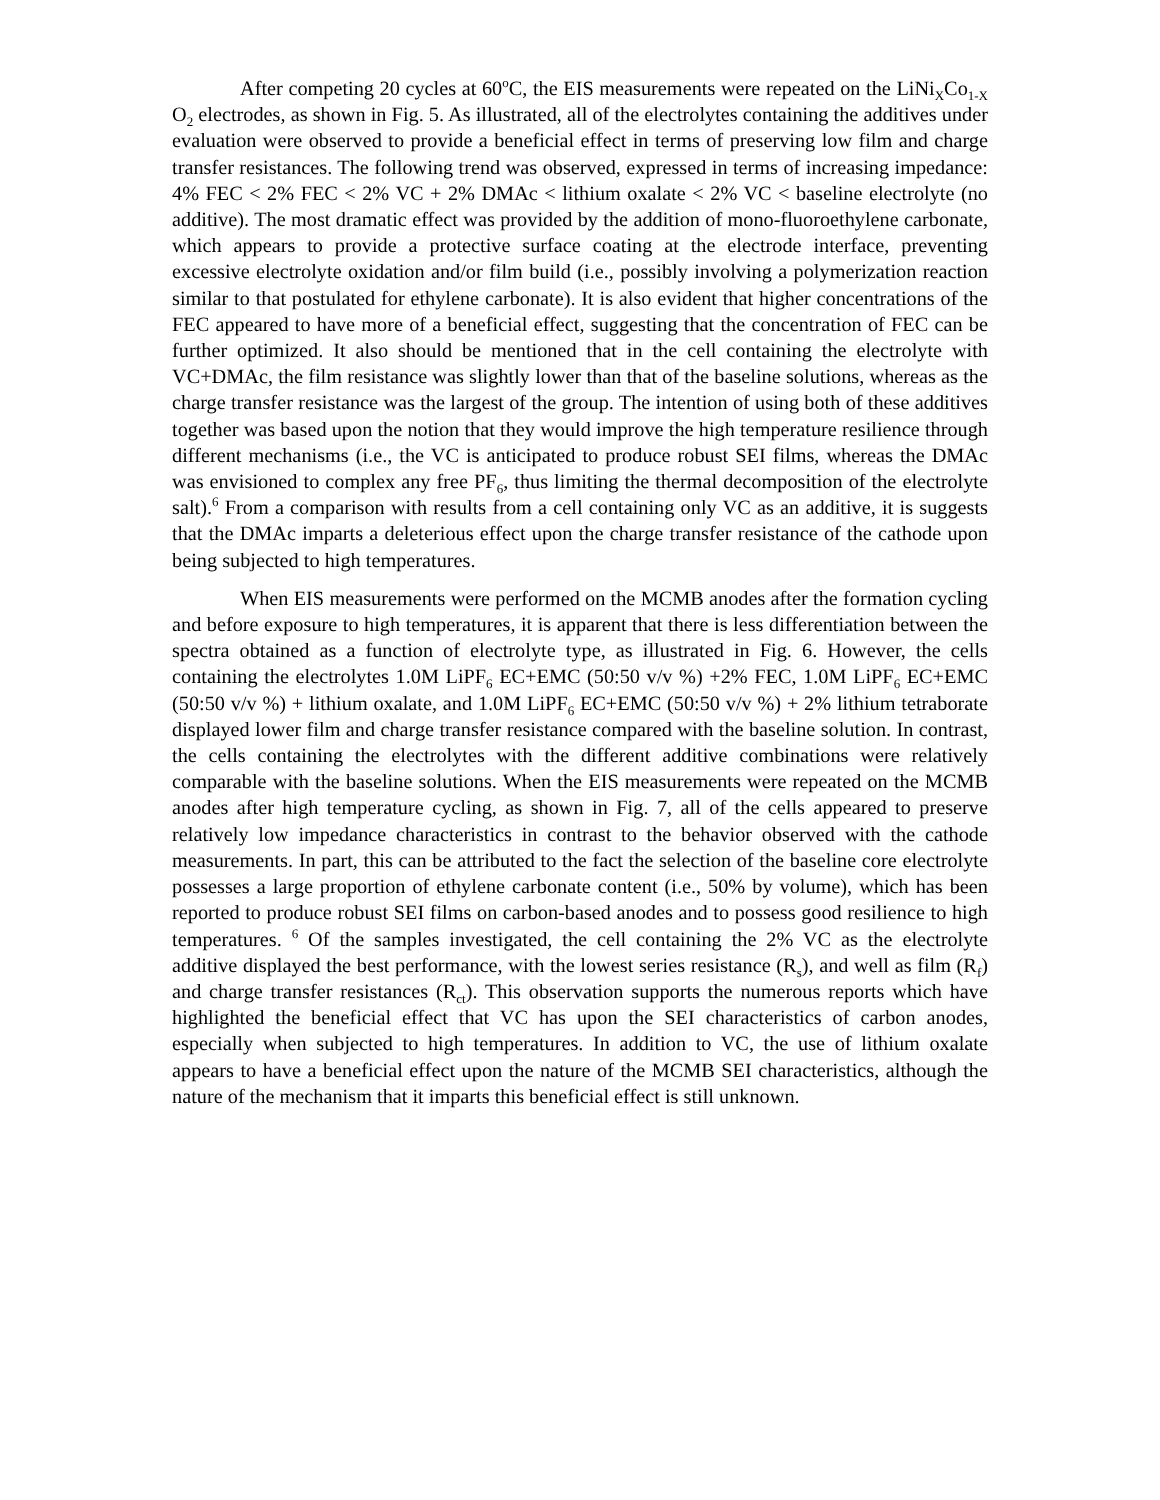After competing 20 cycles at 60<sup>o</sup>C, the EIS measurements were repeated on the LiNi<sub>X</sub>Co<sub>1-X</sub> O<sub>2</sub> electrodes, as shown in Fig. 5. As illustrated, all of the electrolytes containing the additives under evaluation were observed to provide a beneficial effect in terms of preserving low film and charge transfer resistances. The following trend was observed, expressed in terms of increasing impedance: 4% FEC < 2% FEC < 2% VC + 2% DMAc < lithium oxalate < 2% VC < baseline electrolyte (no additive). The most dramatic effect was provided by the addition of mono-fluoroethylene carbonate, which appears to provide a protective surface coating at the electrode interface, preventing excessive electrolyte oxidation and/or film build (i.e., possibly involving a polymerization reaction similar to that postulated for ethylene carbonate). It is also evident that higher concentrations of the FEC appeared to have more of a beneficial effect, suggesting that the concentration of FEC can be further optimized. It also should be mentioned that in the cell containing the electrolyte with VC+DMAc, the film resistance was slightly lower than that of the baseline solutions, whereas as the charge transfer resistance was the largest of the group. The intention of using both of these additives together was based upon the notion that they would improve the high temperature resilience through different mechanisms (i.e., the VC is anticipated to produce robust SEI films, whereas the DMAc was envisioned to complex any free PF<sub>6</sub>, thus limiting the thermal decomposition of the electrolyte salt).<sup>6</sup> From a comparison with results from a cell containing only VC as an additive, it is suggests that the DMAc imparts a deleterious effect upon the charge transfer resistance of the cathode upon being subjected to high temperatures.
When EIS measurements were performed on the MCMB anodes after the formation cycling and before exposure to high temperatures, it is apparent that there is less differentiation between the spectra obtained as a function of electrolyte type, as illustrated in Fig. 6. However, the cells containing the electrolytes 1.0M LiPF<sub>6</sub> EC+EMC (50:50 v/v %) +2% FEC, 1.0M LiPF<sub>6</sub> EC+EMC (50:50 v/v %) + lithium oxalate, and 1.0M LiPF<sub>6</sub> EC+EMC (50:50 v/v %) + 2% lithium tetraborate displayed lower film and charge transfer resistance compared with the baseline solution. In contrast, the cells containing the electrolytes with the different additive combinations were relatively comparable with the baseline solutions. When the EIS measurements were repeated on the MCMB anodes after high temperature cycling, as shown in Fig. 7, all of the cells appeared to preserve relatively low impedance characteristics in contrast to the behavior observed with the cathode measurements. In part, this can be attributed to the fact the selection of the baseline core electrolyte possesses a large proportion of ethylene carbonate content (i.e., 50% by volume), which has been reported to produce robust SEI films on carbon-based anodes and to possess good resilience to high temperatures. <sup>6</sup> Of the samples investigated, the cell containing the 2% VC as the electrolyte additive displayed the best performance, with the lowest series resistance (R<sub>s</sub>), and well as film (R<sub>f</sub>) and charge transfer resistances (R<sub>ct</sub>). This observation supports the numerous reports which have highlighted the beneficial effect that VC has upon the SEI characteristics of carbon anodes, especially when subjected to high temperatures. In addition to VC, the use of lithium oxalate appears to have a beneficial effect upon the nature of the MCMB SEI characteristics, although the nature of the mechanism that it imparts this beneficial effect is still unknown.